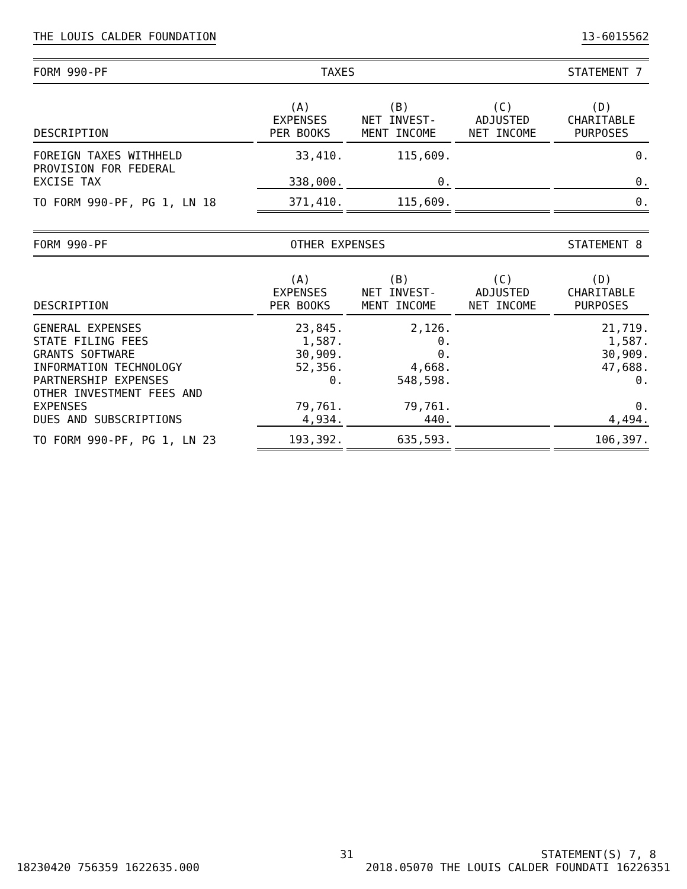THE LOUIS CALDER FOUNDATION 13-6015562
FORM 990-PF TAXES STATEMENT 7
| DESCRIPTION | (A) EXPENSES PER BOOKS | (B) NET INVEST- MENT INCOME | (C) ADJUSTED NET INCOME | (D) CHARITABLE PURPOSES |
| --- | --- | --- | --- | --- |
| FOREIGN TAXES WITHHELD | 33,410. | 115,609. | | 0. |
| PROVISION FOR FEDERAL EXCISE TAX | 338,000. | 0. | | 0. |
| TO FORM 990-PF, PG 1, LN 18 | 371,410. | 115,609. | | 0. |
FORM 990-PF OTHER EXPENSES STATEMENT 8
| DESCRIPTION | (A) EXPENSES PER BOOKS | (B) NET INVEST- MENT INCOME | (C) ADJUSTED NET INCOME | (D) CHARITABLE PURPOSES |
| --- | --- | --- | --- | --- |
| GENERAL EXPENSES | 23,845. | 2,126. | | 21,719. |
| STATE FILING FEES | 1,587. | 0. | | 1,587. |
| GRANTS SOFTWARE | 30,909. | 0. | | 30,909. |
| INFORMATION TECHNOLOGY | 52,356. | 4,668. | | 47,688. |
| PARTNERSHIP EXPENSES | 0. | 548,598. | | 0. |
| OTHER INVESTMENT FEES AND EXPENSES | 79,761. | 79,761. | | 0. |
| DUES AND SUBSCRIPTIONS | 4,934. | 440. | | 4,494. |
| TO FORM 990-PF, PG 1, LN 23 | 193,392. | 635,593. | | 106,397. |
31 STATEMENT(S) 7, 8
18230420 756359 1622635.000 2018.05070 THE LOUIS CALDER FOUNDATI 16226351